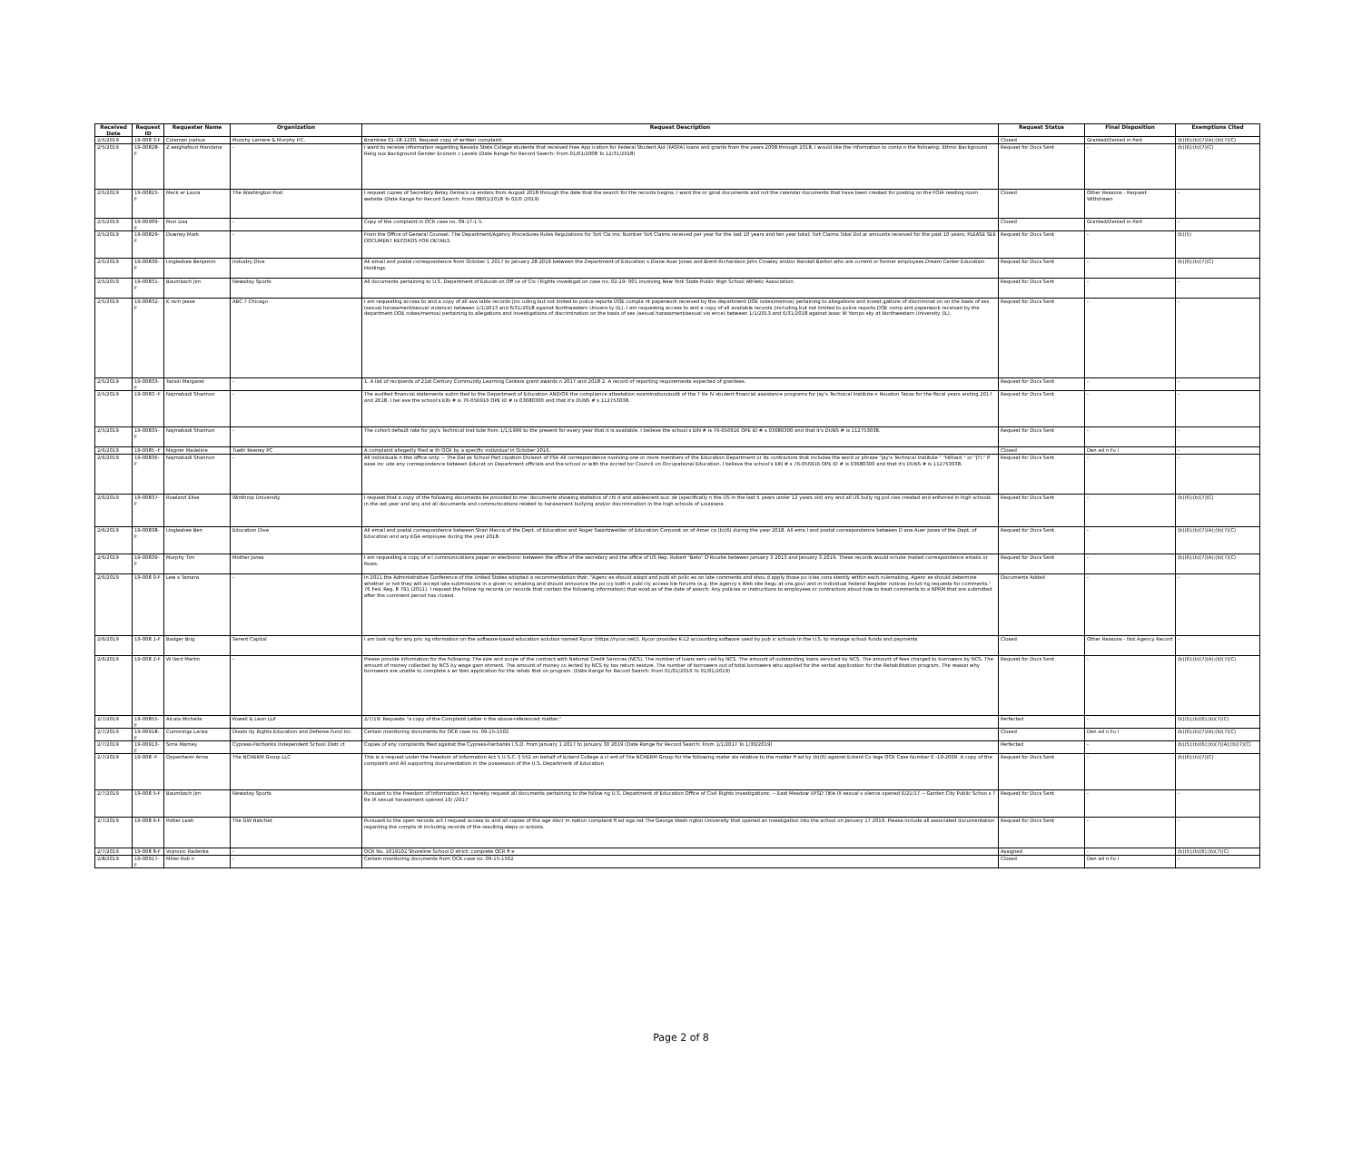| Received Date | Request ID | Requester Name | Organization | Request Description | Request Status | Final Disposition | Exemptions Cited |
| --- | --- | --- | --- | --- | --- | --- | --- |
| 2/5/2019 | 19-008 3-F | Coleman Joshua | Murphy Lamere & Murphy P.C. | Braintree 01-18-1230. Request copy of written complaint. | Closed | Granted/Denied in Part | (b)(6);(b)(7)(A);(b)(7)(C) |
| 2/5/2019 | 19-00828-F | Z aeighafouri Mandana | - | I want to receive information regarding Nevada State College students that received Free App ication for Federal Student Aid (FASFA) loans and grants from the years 2008 through 2018. I would like the information to conta n the following: Ethnic Background Relig ous Background Gender Econom c Levels (Date Range for Record Search: From 01/01/2008 To 12/31/2018) | Request for Docs Sent | - | (b)(6);(b)(7)(C) |
| 2/5/2019 | 19-00825-F | Meck er Laura | The Washington Post | I request copies of Secretary Betsy DeVos's ca endars from August 2018 through the date that the search for the records begins. I want the or ginal documents and not the calendar documents that have been created for posting on the FOIA reading room website (Date Range for Record Search: From 08/01/2018 To 02/0 /2019) | Closed | Other Reasons - Request Withdrawn | - |
| 2/5/2019 | 19-00909-F | Mori Lisa | - | Copy of the complaint in OCR case no. 09-17-1 5. | Closed | Granted/Denied in Part | - |
| 2/5/2019 | 19-00829-F | Downey Mark | - | From the Office of General Counsel. The Department/Agency Procedures Rules Regulations for Tort Cla ms; Number Tort Claims received per year for the last 10 years and ten year total; Tort Claims Total Dol ar amounts received for the past 10 years; PLEASE SEE DOCUMENT RECORDS FOR DETAILS | Request for Docs Sent | - | (b)(5) |
| 2/5/2019 | 19-00830-F | Unglesbee Benjamin | Industry Dive | All email and postal correspondence from October 1 2017 to January 28 2019 between the Department of Education s Diane Auer Jones and Brent Richardson John Crowley and/or Randall Barton who are current or former employees Dream Center Education Holdings. | Request for Docs Sent | - | (b)(6);(b)(7)(C) |
| 2/5/2019 | 19-00831-F | Baumbach Jim | Newsday Sports | All documents pertaining to U.S. Department of Educat on Off ce of Civ l Rights investigat on case no. 02-19- 001 involving New York State Public High School Athletic Association. | Request for Docs Sent | - | - |
| 2/5/2019 | 19-00832-F | K rsch Jesse | ABC 7 Chicago | I am requesting access to and a copy of all ava lable records (inc uding but not imited to police reports DOE compla nt paperwork received by the department DOE notes/memos) pertaining to allegations and invest gations of discriminat on on the basis of sex (sexual harassment/sexual violence) between 1/1/2013 and 6/31/2018 against Northwestern Univers ty (IL). I am requesting access to and a copy of all available records (including but not limited to police reports DOE comp aint paperwork received by the department DOE notes/memos) pertaining to allegations and investigations of discrimination on the basis of sex (sexual harassment/sexual vio ence) between 1/1/2013 and 6/31/2018 against Isaac W Yampo sky at Northwestern University (IL). | Request for Docs Sent | - | - |
| 2/5/2019 | 19-00833-F | Tazioli Margaret | - | 1. A list of recipients of 21st Century Community Learning Centers grant awards n 2017 and 2018 2. A record of reporting requirements expected of grantees. | Request for Docs Sent | - | - |
| 2/5/2019 | 19-0083 -F | Najmabadi Shannon | - | The audited financial statements subm tted to the Department of Education AND/OR the compliance attestation examination/audit of the T tle IV student financial assistance programs for Jay's Technical Institute n Houston Texas for the fiscal years ending 2017 and 2018. I bel eve the school's EIN # is 76-056916 OPE ID # is 03680300 and that it's DUNS # s 112753038. | Request for Docs Sent | - | - |
| 2/5/2019 | 19-00835-F | Najmabadi Shannon | - | The cohort default rate for Jay's Technical Inst tute from 1/1/1996 to the present for every year that it is available. I believe the school s EIN # is 76-056916 OPE ID # s 03680300 and that it's DUNS # is 112753038. | Request for Docs Sent | - | - |
| 2/6/2019 | 19-0085 -F | Magner Madeline | Tueth Keeney PC | A complaint allegedly filed w th OCR by a specific individual in October 2016. | Closed | Den ed n Fu l | - |
| 2/6/2019 | 19-00836-F | Najmabadi Shannon | - | All individuals n this office only: -- The Dal as School Part cipation Division of FSA All correspondence nvolving one or more members of the Education Department or its contractors that includes the word or phrase "Jay's Technical Institute " "Hilliard " or "JTI." P ease inc ude any correspondence between Educat on Department officials and the school or with the accred tor Council on Occupational Education. I believe the school's EIN # s 76-056916 OPE ID # is 03680300 and that it's DUNS # is 112753038. | Request for Docs Sent | - | - |
| 2/6/2019 | 19-00837-F | Rowland Elise | Winthrop University | I request that a copy of the following documents be provided to me: documents showing statistics of chi d and adolescent suic de (specifically n the US in the last 5 years under 12 years old) any and all US bully ng pol cies created and enforced in high schools in the ast year and any and all documents and communications related to harassment bullying and/or discrimination in the high schools of Louisiana. | Request for Docs Sent | - | (b)(6);(b)(7)(C) |
| 2/6/2019 | 19-00838-F | Unglesbee Ben | Education Dive | All email and postal correspondence between Shari Mecca of the Dept. of Education and Roger Swartzwelder of Education Corporat on of Amer ca (b)(6) during the year 2018. All ema l and postal correspondence between D ane Auer Jones of the Dept. of Education and any EGA employee during the year 2018. | Request for Docs Sent | - | (b)(6);(b)(7)(A);(b)(7)(C) |
| 2/6/2019 | 19-00839-F | Murphy Tim | Mother Jones | I am requesting a copy of a l communications paper or electronic between the office of the secretary and the office of US Rep. Robert "Beto" O'Rourke between January 3 2013 and January 3 2019. These records would nclude mailed correspondence emails or faxes. | Request for Docs Sent | - | (b)(6);(b)(7)(A);(b)(7)(C) |
| 2/6/2019 | 19-008 0-F | Lew s Tamara | - | In 2011 the Administrative Conference of the United States adopted a recommendation that: "Agenc es should adopt and publ sh polic es on late comments and shou d apply those po icies cons stently within each rulemaking. Agenc es should determine whether or not they will accept late submissions in a given ru emaking and should announce the po icy both n publ cly access ble forums (e.g. the agency s Web site Regu at ons.gov) and in individual Federal Register notices includ ng requests for comments." 76 Fed. Reg. 8 791 (2011). I request the follow ng records (or records that contain the following information) that exist as of the date of search: Any policies or instructions to employees or contractors about how to treat comments to a NPRM that are submitted after the comment period has closed. | Documents Added | - | - |
| 2/6/2019 | 19-008 1-F | Badger Brig | Serent Capital | I am look ng for any pric ng nformation on the software-based education solution named Rycor (https://rycor.net/). Rycor provides K-12 accounting software used by pub ic schools in the U.S. to manage school funds and payments | Closed | Other Reasons - Not Agency Record | - |
| 2/6/2019 | 19-008 2-F | W llard Martin | - | Please provide information for the following: The size and scope of the contract with National Credit Services (NCS). The number of loans serv ced by NCS. The amount of outstanding loans serviced by NCS. The amount of fees charged to borrowers by NCS. The amount of money collected by NCS by wage garn shment. The amount of money co lected by NCS by tax return seizure. The number of borrowers out of total borrowers who applied for the verbal application for the Rehabilitation program. The reason why borrowers are unable to complete a wr tten application for the rehab litat on program. (Date Range for Record Search: From 01/01/2016 To 01/01/2019) | Request for Docs Sent | - | (b)(6);(b)(7)(A);(b)(7)(C) |
| 2/7/2019 | 19-00855-F | Alcala Michelle | Powell & Leon LLP | 2/7/19: Requests "a copy of the Complaint Letter n the above-referenced matter." | Perfected | - | (b)(5);(b)(6);(b)(7)(C) |
| 2/7/2019 | 19-00918-F | Cummings Larisa | Disabi ity Rights Education and Defense Fund Inc. | Certain monitoring documents for OCR case no. 09-15-1502 | Closed | Den ed n Fu l | (b)(6);(b)(7)(A);(b)(7)(C) |
| 2/7/2019 | 19-00913-F | Sims Marney | Cypress-Fairbanks Independent School Distr ct | Copies of any complaints filed against the Cypress-Fairbanks I.S.D. from January 1 2017 to January 30 2019 (Date Range for Record Search: From 1/1/2017 To 1/30/2019) | Perfected | - | (b)(5);(b)(6);(b)(7)(A);(b)(7)(C) |
| 2/7/2019 | 19-008 -F | Oppenheim Anna | The NCHERM Group LLC | This is a request under the Freedom of Information Act 5 U.S.C. § 552 on behalf of Eckerd College a cl ent of The NCHERM Group for the following mater als relative to the matter fi ed by (b)(6) against Eckerd Co lege OCR Case Number 0 -19-2009. A copy of the complaint and All supporting documentation in the possession of the U.S. Department of Education | Request for Docs Sent | - | (b)(6);(b)(7)(C) |
| 2/7/2019 | 19-008 5-F | Baumbach Jim | Newsday Sports | Pursuant to the Freedom of Information Act I hereby request all documents pertaining to the follow ng U.S. Department of Education Office of Civil Rights investigations: -- East Meadow UFSD Title IX sexual v olence opened 6/21/17 -- Garden City Public Schoo s T tle IX sexual harassment opened 10/ /2017 | Request for Docs Sent | - | - |
| 2/7/2019 | 19-008 6-F | Potter Leah | The GW Hatchet | Pursuant to the open records act I request access to and all copies of the age discr m nation complaint fi ed aga nst The George Wash ngton University that opened an nvestigation into the school on January 17 2019. Please include all associated documentation regarding the compla nt including records of the resulting steps or actions. | Request for Docs Sent | - | - |
| 2/7/2019 | 19-008 8-F | Vojnovic Radenka | - | OCR No. 1019102 Shoreline School D strict: complete OCR fi e | Assigned | - | (b)(5);(b)(6);(b)(7)(C) |
| 2/8/2019 | 19-00917-F | Miller Rob n | - | Certain monitoring documents from OCR case no. 09-15-1502 | Closed | Den ed n Fu l | - |
Page 2 of 8